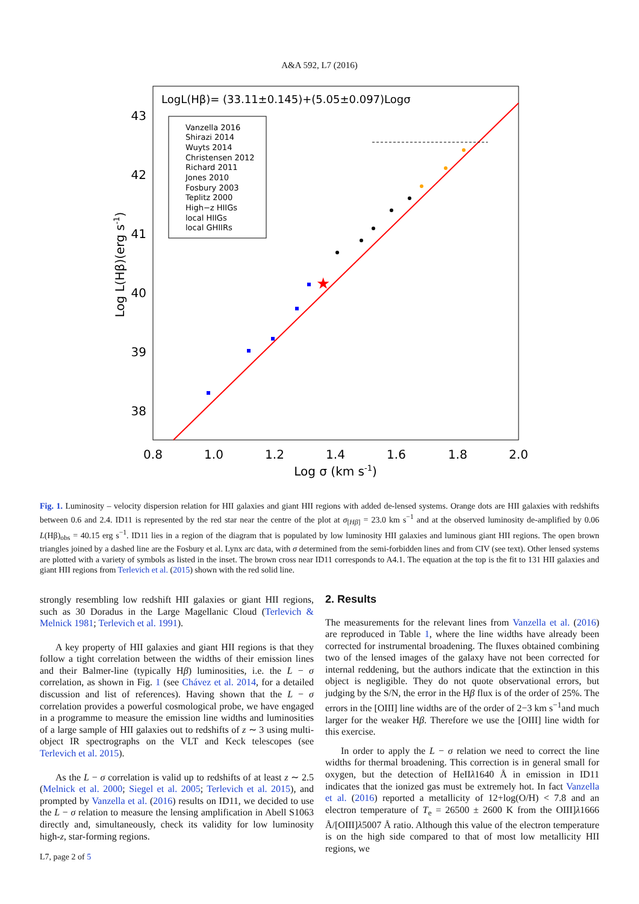A&A 592, L7 (2016)
LogL(Hβ)= (33.11±0.145)+(5.05±0.097)Logσ
Vanzella 2016
Shirazi 2014
Wuyts 2014
Christensen 2012
Richard 2011
Jones 2010
Fosbury 2003
Teplitz 2000
High−z HIIGs
local HIIGs
local GHIIRs
★
43
42
41
40
39
38
0.8
1.0
1.2
1.4
1.6
1.8
2.0
Log σ (km s-1)
Log L(Hβ)(erg s-1)
Fig. 1. Luminosity – velocity dispersion relation for HII galaxies and giant HII regions with added de-lensed systems. Orange dots are HII galaxies with redshifts between 0.6 and 2.4. ID11 is represented by the red star near the centre of the plot at σ<sub>[Hβ]</sub> = 23.0 km s<sup>−1</sup> and at the observed luminosity de-amplified by 0.06 L(Hβ)<sub>obs</sub> = 40.15 erg s<sup>−1</sup>. ID11 lies in a region of the diagram that is populated by low luminosity HII galaxies and luminous giant HII regions. The open brown triangles joined by a dashed line are the Fosbury et al. Lynx arc data, with σ determined from the semi-forbidden lines and from CIV (see text). Other lensed systems are plotted with a variety of symbols as listed in the inset. The brown cross near ID11 corresponds to A4.1. The equation at the top is the fit to 131 HII galaxies and giant HII regions from Terlevich et al. (2015) shown with the red solid line.
strongly resembling low redshift HII galaxies or giant HII regions, such as 30 Doradus in the Large Magellanic Cloud (Terlevich & Melnick 1981; Terlevich et al. 1991).
A key property of HII galaxies and giant HII regions is that they follow a tight correlation between the widths of their emission lines and their Balmer-line (typically Hβ) luminosities, i.e. the L − σ correlation, as shown in Fig. 1 (see Chávez et al. 2014, for a detailed discussion and list of references). Having shown that the L − σ correlation provides a powerful cosmological probe, we have engaged in a programme to measure the emission line widths and luminosities of a large sample of HII galaxies out to redshifts of z ∼ 3 using multi-object IR spectrographs on the VLT and Keck telescopes (see Terlevich et al. 2015).
As the L − σ correlation is valid up to redshifts of at least z ∼ 2.5 (Melnick et al. 2000; Siegel et al. 2005; Terlevich et al. 2015), and prompted by Vanzella et al. (2016) results on ID11, we decided to use the L − σ relation to measure the lensing amplification in Abell S1063 directly and, simultaneously, check its validity for low luminosity high-z, star-forming regions.
2. Results
The measurements for the relevant lines from Vanzella et al. (2016) are reproduced in Table 1, where the line widths have already been corrected for instrumental broadening. The fluxes obtained combining two of the lensed images of the galaxy have not been corrected for internal reddening, but the authors indicate that the extinction in this object is negligible. They do not quote observational errors, but judging by the S/N, the error in the Hβ flux is of the order of 25%. The errors in the [OIII] line widths are of the order of 2−3 km s<sup>−1</sup>and much larger for the weaker Hβ. Therefore we use the [OIII] line width for this exercise.
In order to apply the L − σ relation we need to correct the line widths for thermal broadening. This correction is in general small for oxygen, but the detection of HeIIλ1640 Å in emission in ID11 indicates that the ionized gas must be extremely hot. In fact Vanzella et al. (2016) reported a metallicity of 12+log(O/H) < 7.8 and an electron temperature of T<sub>e</sub> = 26500 ± 2600 K from the OIII]λ1666 Å/[OIII]λ5007 Å ratio. Although this value of the electron temperature is on the high side compared to that of most low metallicity HII regions, we
L7, page 2 of 5